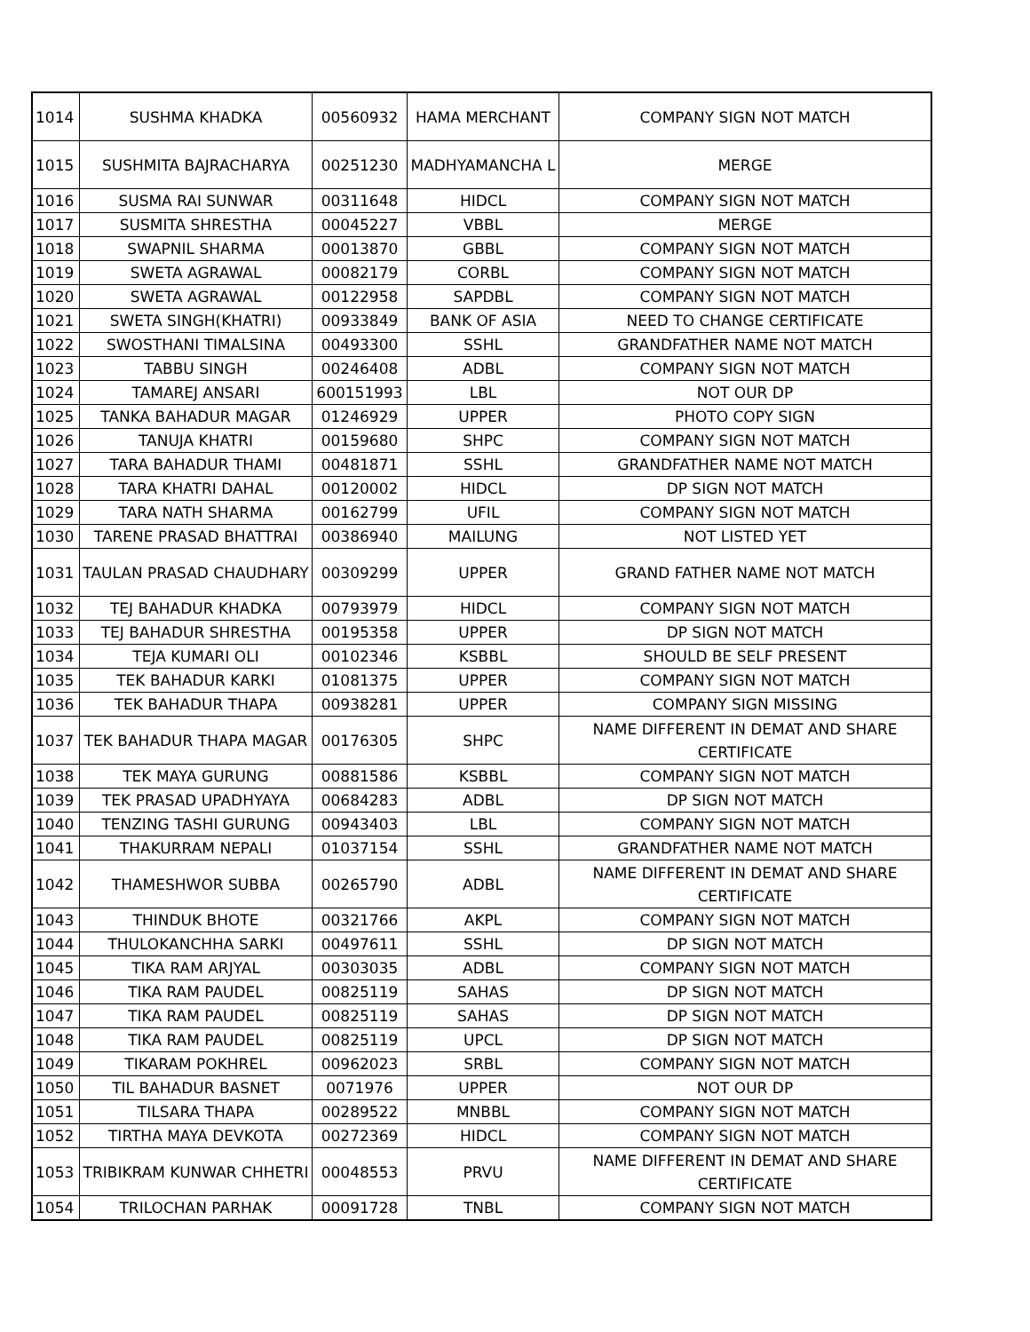| 1014 | SUSHMA KHADKA | 00560932 | HAMA MERCHANT | COMPANY SIGN NOT MATCH |
| 1015 | SUSHMITA BAJRACHARYA | 00251230 | MADHYAMANCHA L | MERGE |
| 1016 | SUSMA RAI SUNWAR | 00311648 | HIDCL | COMPANY SIGN NOT MATCH |
| 1017 | SUSMITA SHRESTHA | 00045227 | VBBL | MERGE |
| 1018 | SWAPNIL SHARMA | 00013870 | GBBL | COMPANY SIGN NOT MATCH |
| 1019 | SWETA AGRAWAL | 00082179 | CORBL | COMPANY SIGN NOT MATCH |
| 1020 | SWETA AGRAWAL | 00122958 | SAPDBL | COMPANY SIGN NOT MATCH |
| 1021 | SWETA SINGH(KHATRI) | 00933849 | BANK OF ASIA | NEED TO CHANGE CERTIFICATE |
| 1022 | SWOSTHANI TIMALSINA | 00493300 | SSHL | GRANDFATHER NAME NOT MATCH |
| 1023 | TABBU SINGH | 00246408 | ADBL | COMPANY SIGN NOT MATCH |
| 1024 | TAMAREJ ANSARI | 600151993 | LBL | NOT OUR DP |
| 1025 | TANKA BAHADUR MAGAR | 01246929 | UPPER | PHOTO COPY SIGN |
| 1026 | TANUJA KHATRI | 00159680 | SHPC | COMPANY SIGN NOT MATCH |
| 1027 | TARA BAHADUR THAMI | 00481871 | SSHL | GRANDFATHER NAME NOT MATCH |
| 1028 | TARA KHATRI DAHAL | 00120002 | HIDCL | DP SIGN NOT MATCH |
| 1029 | TARA NATH SHARMA | 00162799 | UFIL | COMPANY SIGN NOT MATCH |
| 1030 | TARENE PRASAD BHATTRAI | 00386940 | MAILUNG | NOT LISTED YET |
| 1031 | TAULAN PRASAD CHAUDHARY | 00309299 | UPPER | GRAND FATHER NAME NOT MATCH |
| 1032 | TEJ BAHADUR KHADKA | 00793979 | HIDCL | COMPANY SIGN NOT MATCH |
| 1033 | TEJ BAHADUR SHRESTHA | 00195358 | UPPER | DP SIGN NOT MATCH |
| 1034 | TEJA KUMARI OLI | 00102346 | KSBBL | SHOULD BE SELF PRESENT |
| 1035 | TEK BAHADUR KARKI | 01081375 | UPPER | COMPANY SIGN NOT MATCH |
| 1036 | TEK BAHADUR THAPA | 00938281 | UPPER | COMPANY SIGN MISSING |
| 1037 | TEK BAHADUR THAPA MAGAR | 00176305 | SHPC | NAME DIFFERENT IN DEMAT AND SHARE CERTIFICATE |
| 1038 | TEK MAYA GURUNG | 00881586 | KSBBL | COMPANY SIGN NOT MATCH |
| 1039 | TEK PRASAD UPADHYAYA | 00684283 | ADBL | DP SIGN NOT MATCH |
| 1040 | TENZING TASHI GURUNG | 00943403 | LBL | COMPANY SIGN NOT MATCH |
| 1041 | THAKURRAM NEPALI | 01037154 | SSHL | GRANDFATHER NAME NOT MATCH |
| 1042 | THAMESHWOR SUBBA | 00265790 | ADBL | NAME DIFFERENT IN DEMAT AND SHARE CERTIFICATE |
| 1043 | THINDUK BHOTE | 00321766 | AKPL | COMPANY SIGN NOT MATCH |
| 1044 | THULOKANCHHA SARKI | 00497611 | SSHL | DP SIGN NOT MATCH |
| 1045 | TIKA RAM ARJYAL | 00303035 | ADBL | COMPANY SIGN NOT MATCH |
| 1046 | TIKA RAM PAUDEL | 00825119 | SAHAS | DP SIGN NOT MATCH |
| 1047 | TIKA RAM PAUDEL | 00825119 | SAHAS | DP SIGN NOT MATCH |
| 1048 | TIKA RAM PAUDEL | 00825119 | UPCL | DP SIGN NOT MATCH |
| 1049 | TIKARAM POKHREL | 00962023 | SRBL | COMPANY SIGN NOT MATCH |
| 1050 | TIL BAHADUR BASNET | 0071976 | UPPER | NOT OUR DP |
| 1051 | TILSARA THAPA | 00289522 | MNBBL | COMPANY SIGN NOT MATCH |
| 1052 | TIRTHA MAYA DEVKOTA | 00272369 | HIDCL | COMPANY SIGN NOT MATCH |
| 1053 | TRIBIKRAM KUNWAR CHHETRI | 00048553 | PRVU | NAME DIFFERENT IN DEMAT AND SHARE CERTIFICATE |
| 1054 | TRILOCHAN PARHAK | 00091728 | TNBL | COMPANY SIGN NOT MATCH |